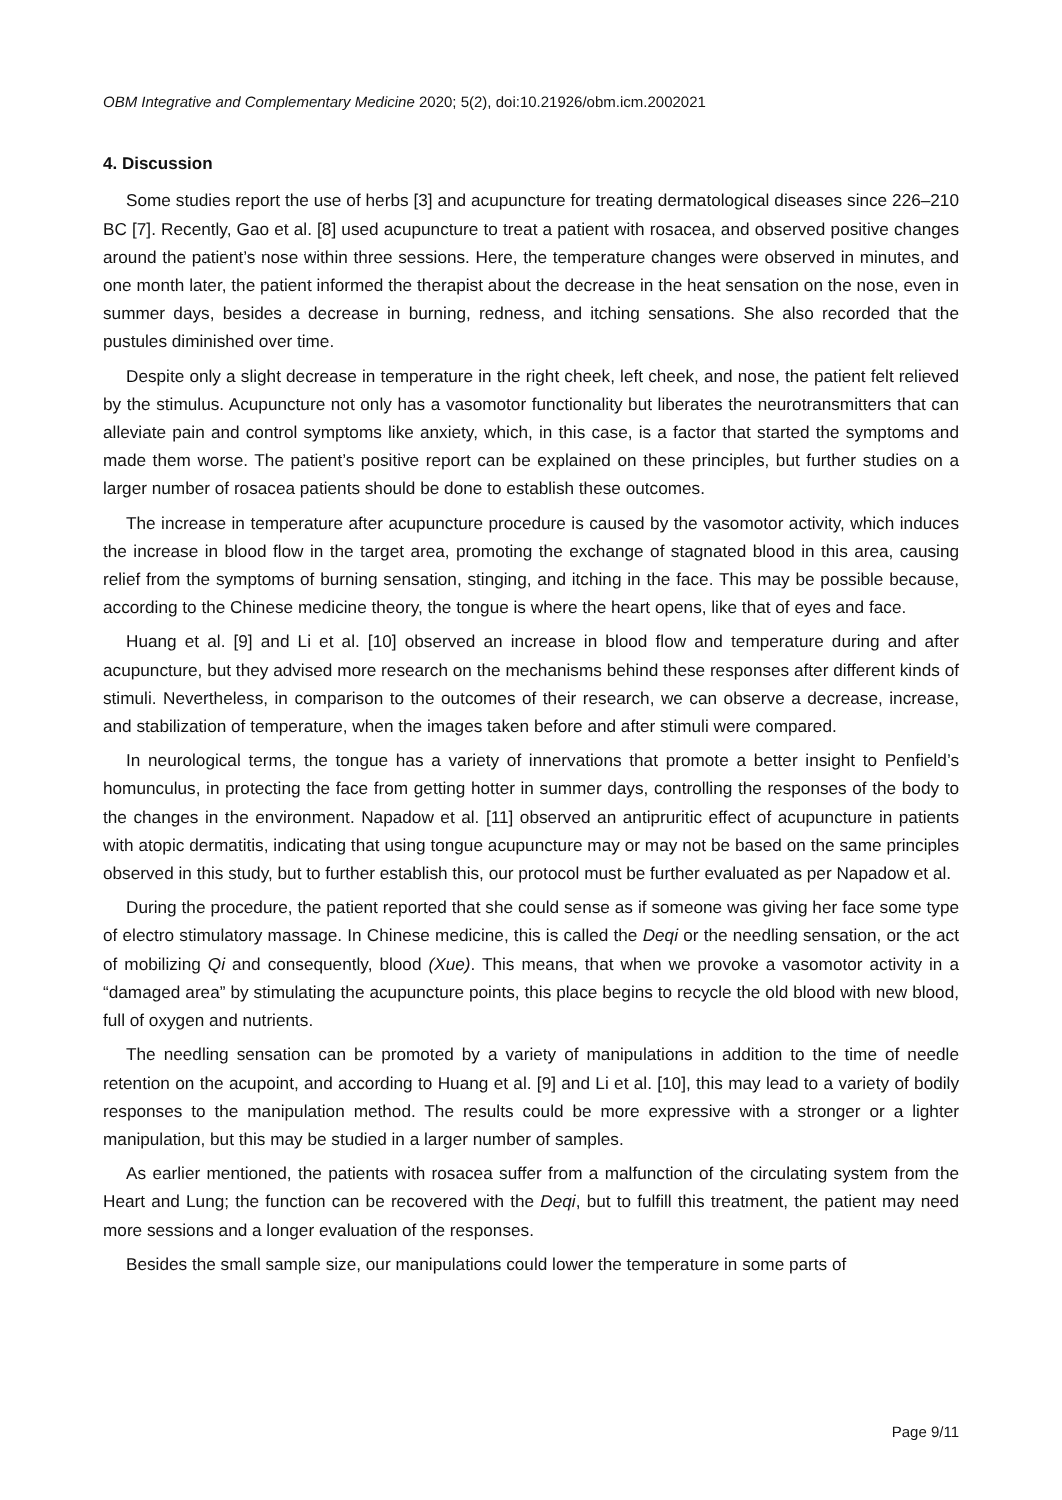OBM Integrative and Complementary Medicine 2020; 5(2), doi:10.21926/obm.icm.2002021
4. Discussion
Some studies report the use of herbs [3] and acupuncture for treating dermatological diseases since 226–210 BC [7]. Recently, Gao et al. [8] used acupuncture to treat a patient with rosacea, and observed positive changes around the patient’s nose within three sessions. Here, the temperature changes were observed in minutes, and one month later, the patient informed the therapist about the decrease in the heat sensation on the nose, even in summer days, besides a decrease in burning, redness, and itching sensations. She also recorded that the pustules diminished over time.
Despite only a slight decrease in temperature in the right cheek, left cheek, and nose, the patient felt relieved by the stimulus. Acupuncture not only has a vasomotor functionality but liberates the neurotransmitters that can alleviate pain and control symptoms like anxiety, which, in this case, is a factor that started the symptoms and made them worse. The patient’s positive report can be explained on these principles, but further studies on a larger number of rosacea patients should be done to establish these outcomes.
The increase in temperature after acupuncture procedure is caused by the vasomotor activity, which induces the increase in blood flow in the target area, promoting the exchange of stagnated blood in this area, causing relief from the symptoms of burning sensation, stinging, and itching in the face. This may be possible because, according to the Chinese medicine theory, the tongue is where the heart opens, like that of eyes and face.
Huang et al. [9] and Li et al. [10] observed an increase in blood flow and temperature during and after acupuncture, but they advised more research on the mechanisms behind these responses after different kinds of stimuli. Nevertheless, in comparison to the outcomes of their research, we can observe a decrease, increase, and stabilization of temperature, when the images taken before and after stimuli were compared.
In neurological terms, the tongue has a variety of innervations that promote a better insight to Penfield’s homunculus, in protecting the face from getting hotter in summer days, controlling the responses of the body to the changes in the environment. Napadow et al. [11] observed an antipruritic effect of acupuncture in patients with atopic dermatitis, indicating that using tongue acupuncture may or may not be based on the same principles observed in this study, but to further establish this, our protocol must be further evaluated as per Napadow et al.
During the procedure, the patient reported that she could sense as if someone was giving her face some type of electro stimulatory massage. In Chinese medicine, this is called the Deqi or the needling sensation, or the act of mobilizing Qi and consequently, blood (Xue). This means, that when we provoke a vasomotor activity in a “damaged area” by stimulating the acupuncture points, this place begins to recycle the old blood with new blood, full of oxygen and nutrients.
The needling sensation can be promoted by a variety of manipulations in addition to the time of needle retention on the acupoint, and according to Huang et al. [9] and Li et al. [10], this may lead to a variety of bodily responses to the manipulation method. The results could be more expressive with a stronger or a lighter manipulation, but this may be studied in a larger number of samples.
As earlier mentioned, the patients with rosacea suffer from a malfunction of the circulating system from the Heart and Lung; the function can be recovered with the Deqi, but to fulfill this treatment, the patient may need more sessions and a longer evaluation of the responses.
Besides the small sample size, our manipulations could lower the temperature in some parts of
Page 9/11